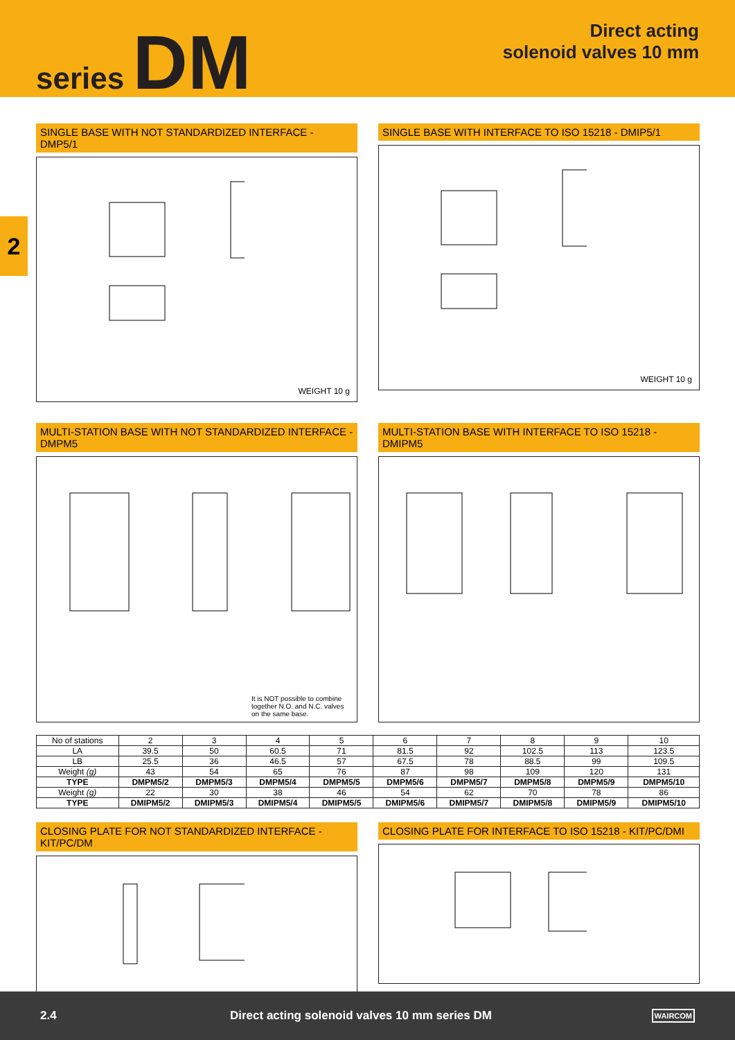series DM
Direct acting
solenoid valves 10 mm
2
SINGLE BASE WITH NOT STANDARDIZED INTERFACE - DMP5/1
WEIGHT 10 g
SINGLE BASE WITH INTERFACE TO ISO 15218 - DMIP5/1
WEIGHT 10 g
MULTI-STATION BASE WITH NOT STANDARDIZED INTERFACE - DMPM5
It is NOT possible to combine together N.O. and N.C. valves on the same base.
MULTI-STATION BASE WITH INTERFACE TO ISO 15218 - DMIPM5
| No of stations | 2 | 3 | 4 | 5 | 6 | 7 | 8 | 9 | 10 |
| LA | 39.5 | 50 | 60.5 | 71 | 81.5 | 92 | 102.5 | 113 | 123.5 |
| LB | 25.5 | 36 | 46.5 | 57 | 67.5 | 78 | 88.5 | 99 | 109.5 |
| Weight (g) | 43 | 54 | 65 | 76 | 87 | 98 | 109 | 120 | 131 |
| TYPE | DMPM5/2 | DMPM5/3 | DMPM5/4 | DMPM5/5 | DMPM5/6 | DMPM5/7 | DMPM5/8 | DMPM5/9 | DMPM5/10 |
| Weight (g) | 22 | 30 | 38 | 46 | 54 | 62 | 70 | 78 | 86 |
| TYPE | DMIPM5/2 | DMIPM5/3 | DMIPM5/4 | DMIPM5/5 | DMIPM5/6 | DMIPM5/7 | DMIPM5/8 | DMIPM5/9 | DMIPM5/10 |
CLOSING PLATE FOR NOT STANDARDIZED INTERFACE - KIT/PC/DM
CLOSING PLATE FOR INTERFACE TO ISO 15218 - KIT/PC/DMI
2.4 Direct acting solenoid valves 10 mm series DM WAIRCOM